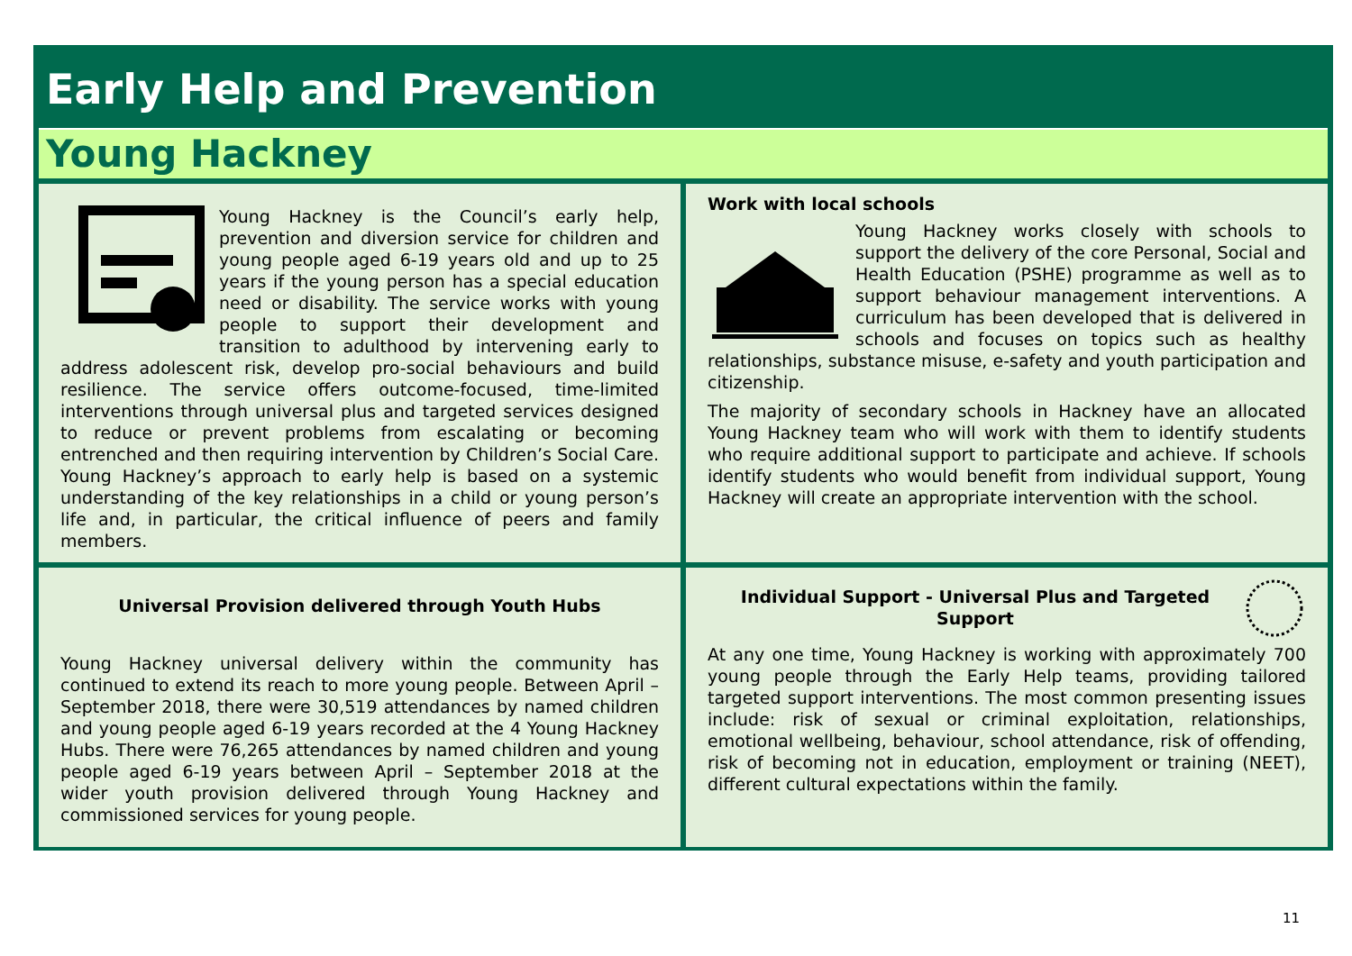Early Help and Prevention
Young Hackney
Young Hackney is the Council’s early help, prevention and diversion service for children and young people aged 6-19 years old and up to 25 years if the young person has a special education need or disability. The service works with young people to support their development and transition to adulthood by intervening early to address adolescent risk, develop pro-social behaviours and build resilience. The service offers outcome-focused, time-limited interventions through universal plus and targeted services designed to reduce or prevent problems from escalating or becoming entrenched and then requiring intervention by Children’s Social Care. Young Hackney’s approach to early help is based on a systemic understanding of the key relationships in a child or young person’s life and, in particular, the critical influence of peers and family members.
Work with local schools
Young Hackney works closely with schools to support the delivery of the core Personal, Social and Health Education (PSHE) programme as well as to support behaviour management interventions. A curriculum has been developed that is delivered in schools and focuses on topics such as healthy relationships, substance misuse, e-safety and youth participation and citizenship.
The majority of secondary schools in Hackney have an allocated Young Hackney team who will work with them to identify students who require additional support to participate and achieve. If schools identify students who would benefit from individual support, Young Hackney will create an appropriate intervention with the school.
Universal Provision delivered through Youth Hubs
Young Hackney universal delivery within the community has continued to extend its reach to more young people. Between April – September 2018, there were 30,519 attendances by named children and young people aged 6-19 years recorded at the 4 Young Hackney Hubs. There were 76,265 attendances by named children and young people aged 6-19 years between April – September 2018 at the wider youth provision delivered through Young Hackney and commissioned services for young people.
Individual Support - Universal Plus and Targeted Support
At any one time, Young Hackney is working with approximately 700 young people through the Early Help teams, providing tailored targeted support interventions. The most common presenting issues include: risk of sexual or criminal exploitation, relationships, emotional wellbeing, behaviour, school attendance, risk of offending, risk of becoming not in education, employment or training (NEET), different cultural expectations within the family.
11